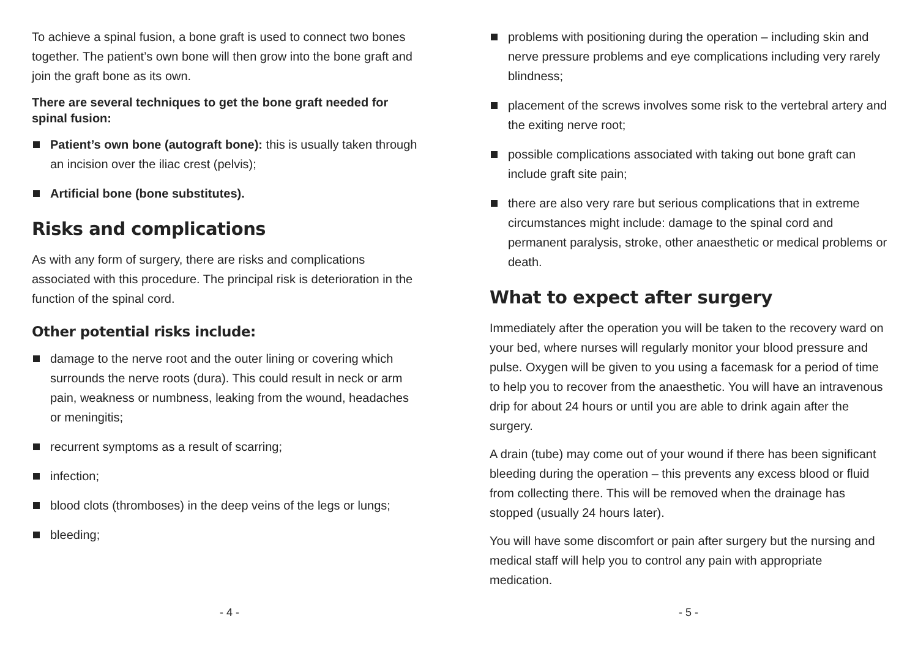To achieve a spinal fusion, a bone graft is used to connect two bones together. The patient’s own bone will then grow into the bone graft and join the graft bone as its own.
There are several techniques to get the bone graft needed for spinal fusion:
Patient’s own bone (autograft bone): this is usually taken through an incision over the iliac crest (pelvis);
Artificial bone (bone substitutes).
Risks and complications
As with any form of surgery, there are risks and complications associated with this procedure. The principal risk is deterioration in the function of the spinal cord.
Other potential risks include:
damage to the nerve root and the outer lining or covering which surrounds the nerve roots (dura). This could result in neck or arm pain, weakness or numbness, leaking from the wound, headaches or meningitis;
recurrent symptoms as a result of scarring;
infection;
blood clots (thromboses) in the deep veins of the legs or lungs;
bleeding;
- 4 -
problems with positioning during the operation – including skin and nerve pressure problems and eye complications including very rarely blindness;
placement of the screws involves some risk to the vertebral artery and the exiting nerve root;
possible complications associated with taking out bone graft can include graft site pain;
there are also very rare but serious complications that in extreme circumstances might include: damage to the spinal cord and permanent paralysis, stroke, other anaesthetic or medical problems or death.
What to expect after surgery
Immediately after the operation you will be taken to the recovery ward on your bed, where nurses will regularly monitor your blood pressure and pulse. Oxygen will be given to you using a facemask for a period of time to help you to recover from the anaesthetic. You will have an intravenous drip for about 24 hours or until you are able to drink again after the surgery.
A drain (tube) may come out of your wound if there has been significant bleeding during the operation – this prevents any excess blood or fluid from collecting there. This will be removed when the drainage has stopped (usually 24 hours later).
You will have some discomfort or pain after surgery but the nursing and medical staff will help you to control any pain with appropriate medication.
- 5 -